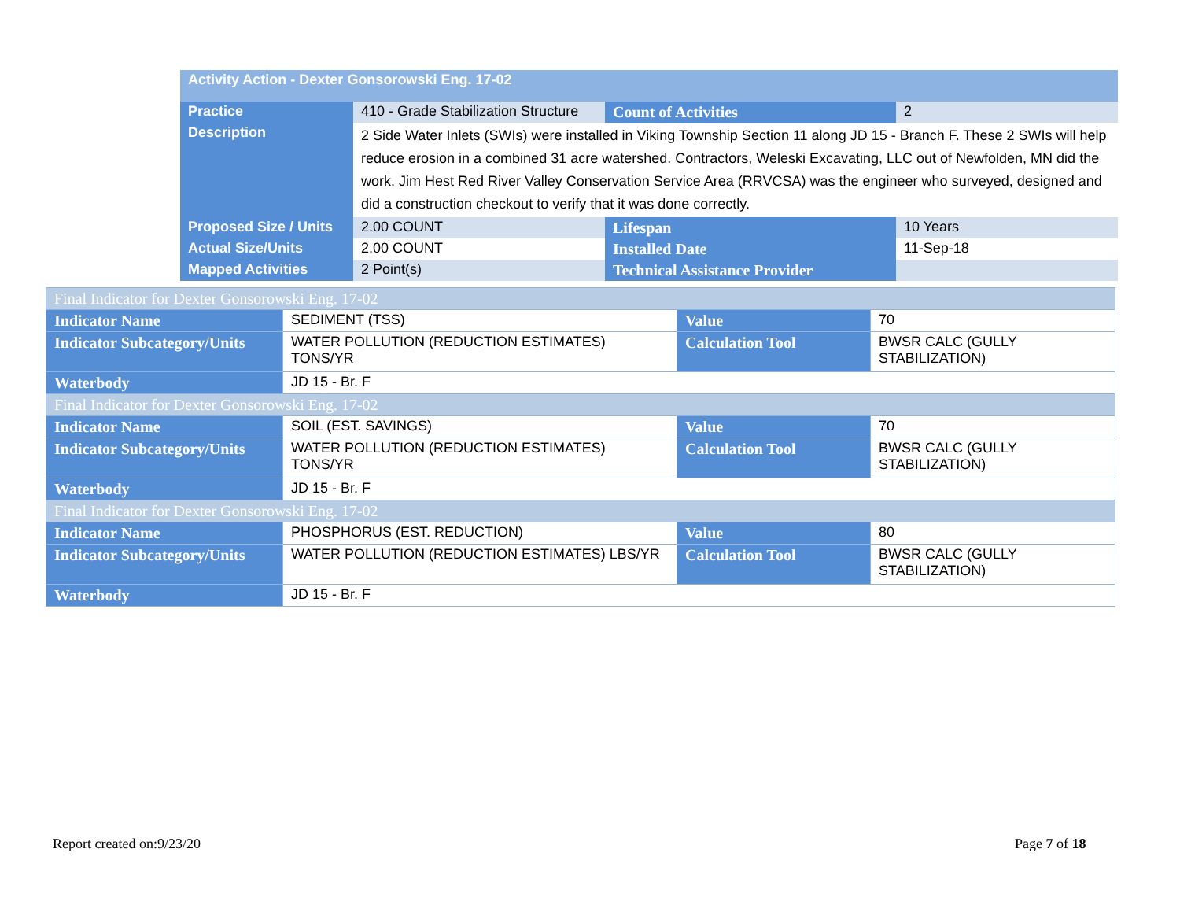| Activity Action - Dexter Gonsorowski Eng. 17-02 | | | |
| --- | --- | --- | --- |
| Practice | 410 - Grade Stabilization Structure | Count of Activities | 2 |
| Description | 2 Side Water Inlets (SWIs) were installed in Viking Township Section 11 along JD 15 - Branch F. These 2 SWIs will help reduce erosion in a combined 31 acre watershed. Contractors, Weleski Excavating, LLC out of Newfolden, MN did the work. Jim Hest Red River Valley Conservation Service Area (RRVCSA) was the engineer who surveyed, designed and did a construction checkout to verify that it was done correctly. | | |
| Proposed Size / Units | 2.00 COUNT | Lifespan | 10 Years |
| Actual Size/Units | 2.00 COUNT | Installed Date | 11-Sep-18 |
| Mapped Activities | 2 Point(s) | Technical Assistance Provider | |
| Final Indicator for Dexter Gonsorowski Eng. 17-02 | | | |
| Indicator Name | SEDIMENT (TSS) | Value | 70 |
| Indicator Subcategory/Units | WATER POLLUTION (REDUCTION ESTIMATES) TONS/YR | Calculation Tool | BWSR CALC (GULLY STABILIZATION) |
| Waterbody | JD 15 - Br. F | | |
| Final Indicator for Dexter Gonsorowski Eng. 17-02 | | | |
| Indicator Name | SOIL (EST. SAVINGS) | Value | 70 |
| Indicator Subcategory/Units | WATER POLLUTION (REDUCTION ESTIMATES) TONS/YR | Calculation Tool | BWSR CALC (GULLY STABILIZATION) |
| Waterbody | JD 15 - Br. F | | |
| Final Indicator for Dexter Gonsorowski Eng. 17-02 | | | |
| Indicator Name | PHOSPHORUS (EST. REDUCTION) | Value | 80 |
| Indicator Subcategory/Units | WATER POLLUTION (REDUCTION ESTIMATES) LBS/YR | Calculation Tool | BWSR CALC (GULLY STABILIZATION) |
| Waterbody | JD 15 - Br. F | | |
Report created on:9/23/20 Page 7 of 18